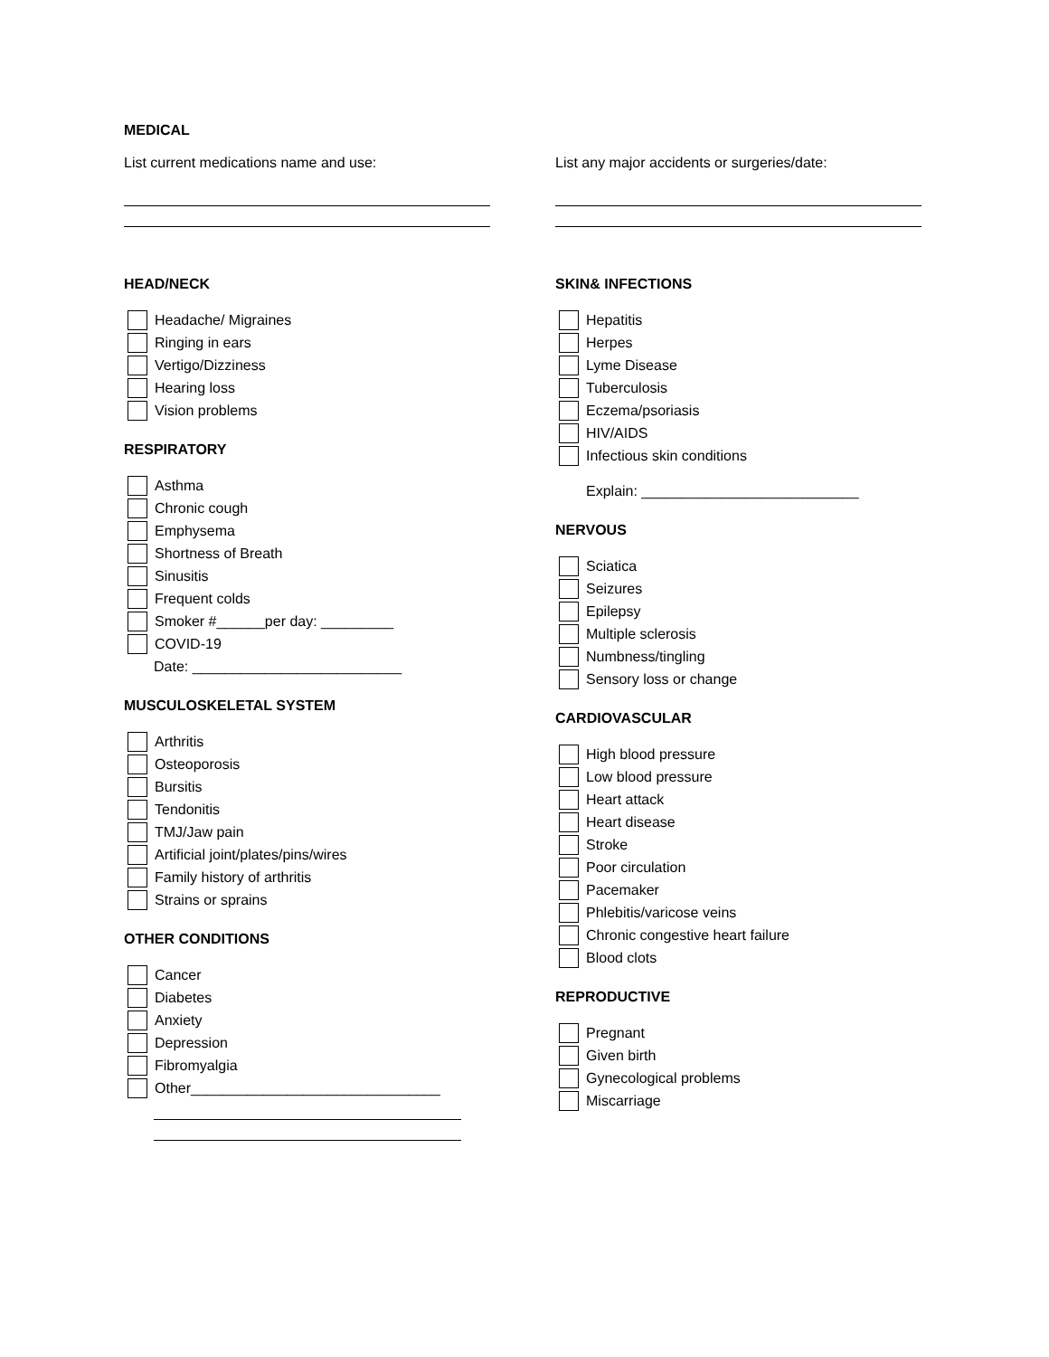MEDICAL
List current medications name and use: List any major accidents or surgeries/date:
HEAD/NECK
Headache/ Migraines
Ringing in ears
Vertigo/Dizziness
Hearing loss
Vision problems
RESPIRATORY
Asthma
Chronic cough
Emphysema
Shortness of Breath
Sinusitis
Frequent colds
Smoker #______per day: _________
COVID-19
Date: __________________________
MUSCULOSKELETAL SYSTEM
Arthritis
Osteoporosis
Bursitis
Tendonitis
TMJ/Jaw pain
Artificial joint/plates/pins/wires
Family history of arthritis
Strains or sprains
OTHER CONDITIONS
Cancer
Diabetes
Anxiety
Depression
Fibromyalgia
Other_______________________________
SKIN& INFECTIONS
Hepatitis
Herpes
Lyme Disease
Tuberculosis
Eczema/psoriasis
HIV/AIDS
Infectious skin conditions
Explain: ___________________________
NERVOUS
Sciatica
Seizures
Epilepsy
Multiple sclerosis
Numbness/tingling
Sensory loss or change
CARDIOVASCULAR
High blood pressure
Low blood pressure
Heart attack
Heart disease
Stroke
Poor circulation
Pacemaker
Phlebitis/varicose veins
Chronic congestive heart failure
Blood clots
REPRODUCTIVE
Pregnant
Given birth
Gynecological problems
Miscarriage